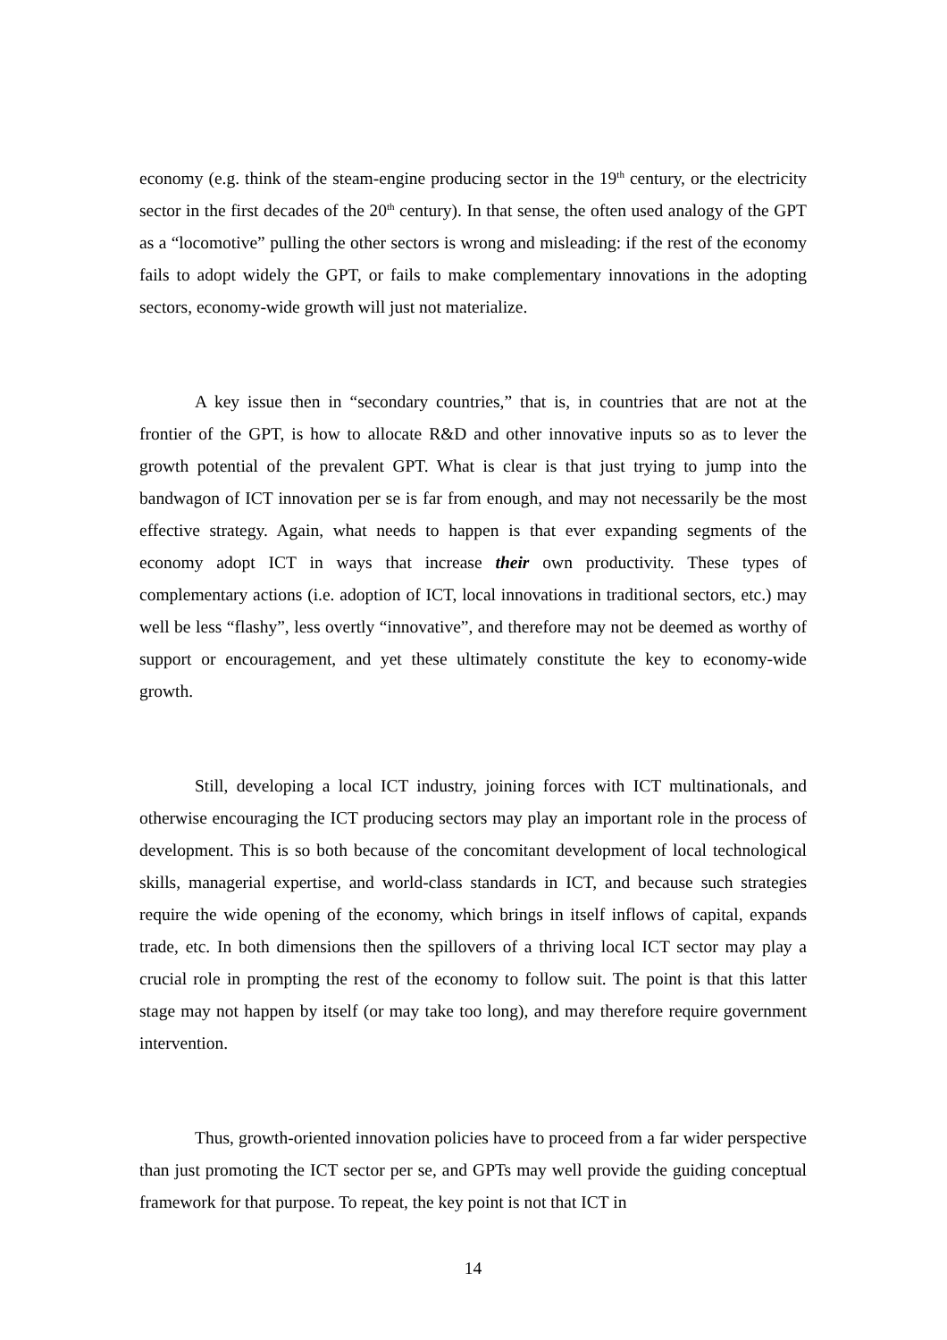economy (e.g. think of the steam-engine producing sector in the 19<sup>th</sup> century, or the electricity sector in the first decades of the 20<sup>th</sup> century). In that sense, the often used analogy of the GPT as a “locomotive” pulling the other sectors is wrong and misleading: if the rest of the economy fails to adopt widely the GPT, or fails to make complementary innovations in the adopting sectors, economy-wide growth will just not materialize.
A key issue then in “secondary countries,” that is, in countries that are not at the frontier of the GPT, is how to allocate R&D and other innovative inputs so as to lever the growth potential of the prevalent GPT. What is clear is that just trying to jump into the bandwagon of ICT innovation per se is far from enough, and may not necessarily be the most effective strategy. Again, what needs to happen is that ever expanding segments of the economy adopt ICT in ways that increase their own productivity. These types of complementary actions (i.e. adoption of ICT, local innovations in traditional sectors, etc.) may well be less “flashy”, less overtly “innovative”, and therefore may not be deemed as worthy of support or encouragement, and yet these ultimately constitute the key to economy-wide growth.
Still, developing a local ICT industry, joining forces with ICT multinationals, and otherwise encouraging the ICT producing sectors may play an important role in the process of development. This is so both because of the concomitant development of local technological skills, managerial expertise, and world-class standards in ICT, and because such strategies require the wide opening of the economy, which brings in itself inflows of capital, expands trade, etc. In both dimensions then the spillovers of a thriving local ICT sector may play a crucial role in prompting the rest of the economy to follow suit. The point is that this latter stage may not happen by itself (or may take too long), and may therefore require government intervention.
Thus, growth-oriented innovation policies have to proceed from a far wider perspective than just promoting the ICT sector per se, and GPTs may well provide the guiding conceptual framework for that purpose. To repeat, the key point is not that ICT in
14